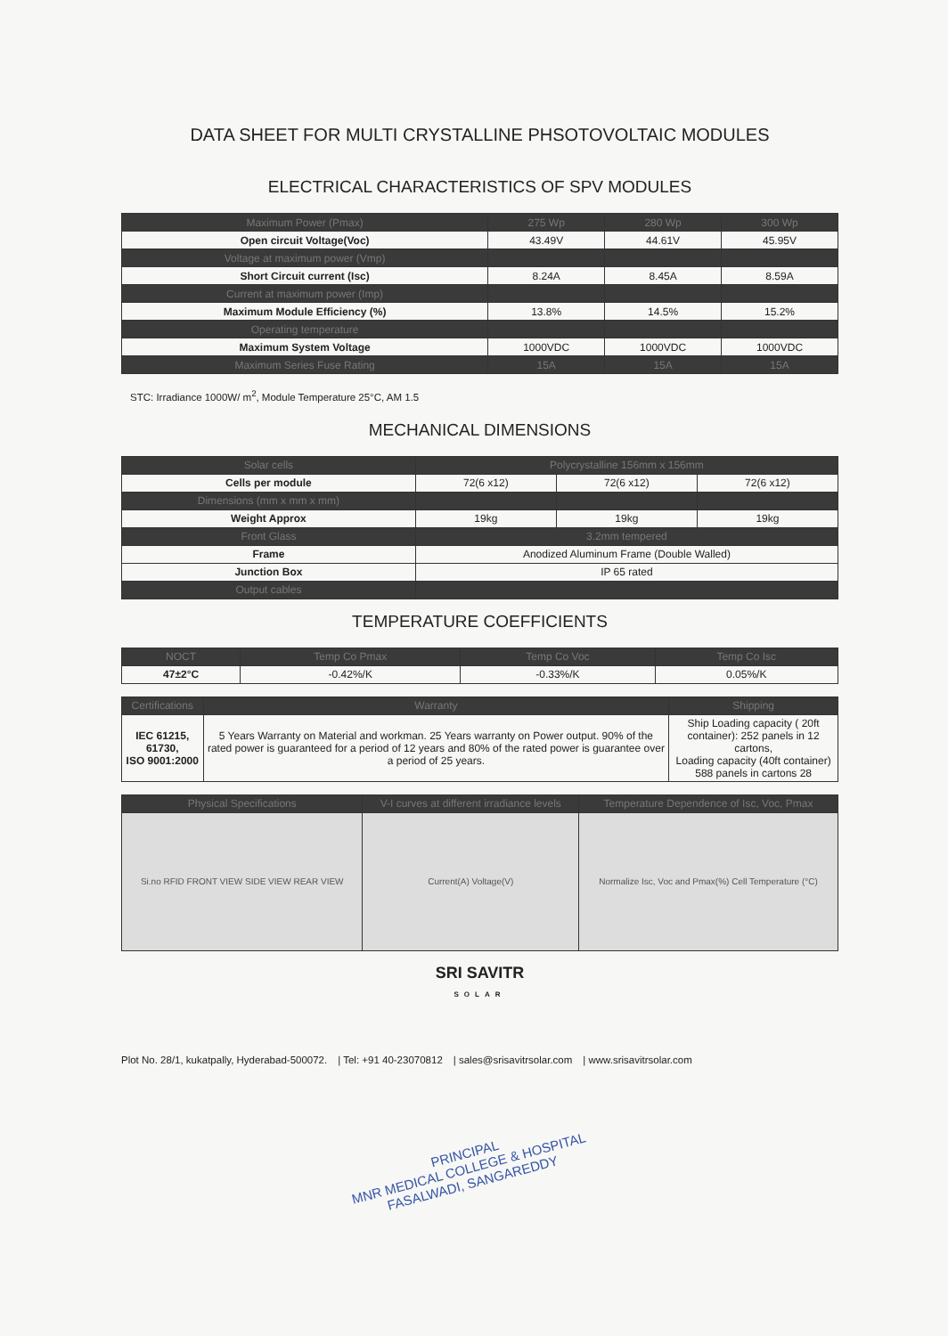DATA SHEET FOR MULTI CRYSTALLINE PHSOTOVOLTAIC MODULES
ELECTRICAL CHARACTERISTICS OF SPV MODULES
| Maximum Power (Pmax) | 275 Wp | 280 Wp | 300 Wp |
| --- | --- | --- | --- |
| Open circuit Voltage(Voc) | 43.49V | 44.61V | 45.95V |
| Voltage at maximum power (Vmp) | | | |
| Short Circuit current (Isc) | 8.24A | 8.45A | 8.59A |
| Current at maximum power (Imp) | | | |
| Maximum Module Efficiency (%) | 13.8% | 14.5% | 15.2% |
| Operating temperature | | | |
| Maximum System Voltage | 1000VDC | 1000VDC | 1000VDC |
| Maximum Series Fuse Rating | 15A | 15A | 15A |
STC: Irradiance 1000W/ m<sup>2</sup>, Module Temperature 25°C, AM 1.5
MECHANICAL DIMENSIONS
| Solar cells | Polycrystalline 156mm x 156mm | | |
| Cells per module | 72(6 x12) | 72(6 x12) | 72(6 x12) |
| Dimensions (mm x mm x mm) | | | |
| Weight Approx | 19kg | 19kg | 19kg |
| Front Glass | 3.2mm tempered | | |
| Frame | Anodized Aluminum Frame (Double Walled) | | |
| Junction Box | IP 65 rated | | |
| Output cables | | | |
TEMPERATURE COEFFICIENTS
| NOCT | Temp Co Pmax | Temp Co Voc | Temp Co Isc |
| --- | --- | --- | --- |
| 47±2°C | -0.42%/K | -0.33%/K | 0.05%/K |
| Certifications | Warranty | Shipping |
| --- | --- | --- |
| IEC 61215, 61730, ISO 9001:2000 | 5 Years Warranty on Material and workman. 25 Years warranty on Power output. 90% of the rated power is guaranteed for a period of 12 years and 80% of the rated power is guarantee over a period of 25 years. | Ship Loading capacity ( 20ft container): 252 panels in 12 cartons, Loading capacity (40ft container) 588 panels in cartons 28 |
| Physical Specifications | V-I curves at different irradiance levels | Temperature Dependence of Isc, Voc, Pmax |
| --- | --- | --- |
| Si.no RFID FRONT VIEW SIDE VIEW REAR VIEW | Current(A) Voltage(V) | Normalize Isc, Voc and Pmax(%) Cell Temperature (°C) |
SRI SAVITR
SOLAR
Plot No. 28/1, kukatpally, Hyderabad-500072. | Tel: +91 40-23070812 | sales@srisavitrsolar.com | www.srisavitrsolar.com
PRINCIPAL
MNR MEDICAL COLLEGE & HOSPITAL
FASALWADI, SANGAREDDY